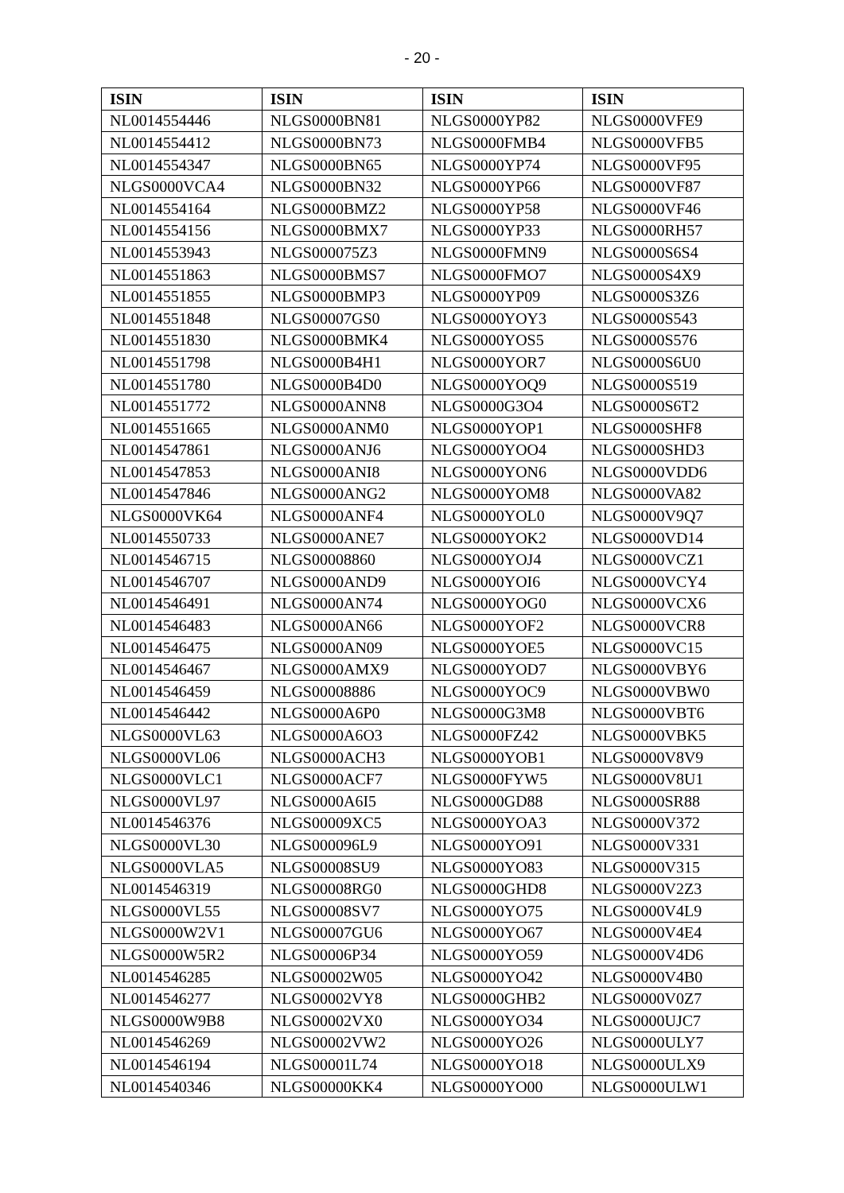- 20 -
| ISIN | ISIN | ISIN | ISIN |
| --- | --- | --- | --- |
| NL0014554446 | NLGS0000BN81 | NLGS0000YP82 | NLGS0000VFE9 |
| NL0014554412 | NLGS0000BN73 | NLGS0000FMB4 | NLGS0000VFB5 |
| NL0014554347 | NLGS0000BN65 | NLGS0000YP74 | NLGS0000VF95 |
| NLGS0000VCA4 | NLGS0000BN32 | NLGS0000YP66 | NLGS0000VF87 |
| NL0014554164 | NLGS0000BMZ2 | NLGS0000YP58 | NLGS0000VF46 |
| NL0014554156 | NLGS0000BMX7 | NLGS0000YP33 | NLGS0000RH57 |
| NL0014553943 | NLGS000075Z3 | NLGS0000FMN9 | NLGS0000S6S4 |
| NL0014551863 | NLGS0000BMS7 | NLGS0000FMO7 | NLGS0000S4X9 |
| NL0014551855 | NLGS0000BMP3 | NLGS0000YP09 | NLGS0000S3Z6 |
| NL0014551848 | NLGS00007GS0 | NLGS0000YOY3 | NLGS0000S543 |
| NL0014551830 | NLGS0000BMK4 | NLGS0000YOS5 | NLGS0000S576 |
| NL0014551798 | NLGS0000B4H1 | NLGS0000YOR7 | NLGS0000S6U0 |
| NL0014551780 | NLGS0000B4D0 | NLGS0000YOQ9 | NLGS0000S519 |
| NL0014551772 | NLGS0000ANN8 | NLGS0000G3O4 | NLGS0000S6T2 |
| NL0014551665 | NLGS0000ANM0 | NLGS0000YOP1 | NLGS0000SHF8 |
| NL0014547861 | NLGS0000ANJ6 | NLGS0000YOO4 | NLGS0000SHD3 |
| NL0014547853 | NLGS0000ANI8 | NLGS0000YON6 | NLGS0000VDD6 |
| NL0014547846 | NLGS0000ANG2 | NLGS0000YOM8 | NLGS0000VA82 |
| NLGS0000VK64 | NLGS0000ANF4 | NLGS0000YOL0 | NLGS0000V9Q7 |
| NL0014550733 | NLGS0000ANE7 | NLGS0000YOK2 | NLGS0000VD14 |
| NL0014546715 | NLGS00008860 | NLGS0000YOJ4 | NLGS0000VCZ1 |
| NL0014546707 | NLGS0000AND9 | NLGS0000YOI6 | NLGS0000VCY4 |
| NL0014546491 | NLGS0000AN74 | NLGS0000YOG0 | NLGS0000VCX6 |
| NL0014546483 | NLGS0000AN66 | NLGS0000YOF2 | NLGS0000VCR8 |
| NL0014546475 | NLGS0000AN09 | NLGS0000YOE5 | NLGS0000VC15 |
| NL0014546467 | NLGS0000AMX9 | NLGS0000YOD7 | NLGS0000VBY6 |
| NL0014546459 | NLGS00008886 | NLGS0000YOC9 | NLGS0000VBW0 |
| NL0014546442 | NLGS0000A6P0 | NLGS0000G3M8 | NLGS0000VBT6 |
| NLGS0000VL63 | NLGS0000A6O3 | NLGS0000FZ42 | NLGS0000VBK5 |
| NLGS0000VL06 | NLGS0000ACH3 | NLGS0000YOB1 | NLGS0000V8V9 |
| NLGS0000VLC1 | NLGS0000ACF7 | NLGS0000FYW5 | NLGS0000V8U1 |
| NLGS0000VL97 | NLGS0000A6I5 | NLGS0000GD88 | NLGS0000SR88 |
| NL0014546376 | NLGS00009XC5 | NLGS0000YOA3 | NLGS0000V372 |
| NLGS0000VL30 | NLGS000096L9 | NLGS0000YO91 | NLGS0000V331 |
| NLGS0000VLA5 | NLGS00008SU9 | NLGS0000YO83 | NLGS0000V315 |
| NL0014546319 | NLGS00008RG0 | NLGS0000GHD8 | NLGS0000V2Z3 |
| NLGS0000VL55 | NLGS00008SV7 | NLGS0000YO75 | NLGS0000V4L9 |
| NLGS0000W2V1 | NLGS00007GU6 | NLGS0000YO67 | NLGS0000V4E4 |
| NLGS0000W5R2 | NLGS00006P34 | NLGS0000YO59 | NLGS0000V4D6 |
| NL0014546285 | NLGS00002W05 | NLGS0000YO42 | NLGS0000V4B0 |
| NL0014546277 | NLGS00002VY8 | NLGS0000GHB2 | NLGS0000V0Z7 |
| NLGS0000W9B8 | NLGS00002VX0 | NLGS0000YO34 | NLGS0000UJC7 |
| NL0014546269 | NLGS00002VW2 | NLGS0000YO26 | NLGS0000ULY7 |
| NL0014546194 | NLGS00001L74 | NLGS0000YO18 | NLGS0000ULX9 |
| NL0014540346 | NLGS00000KK4 | NLGS0000YO00 | NLGS0000ULW1 |